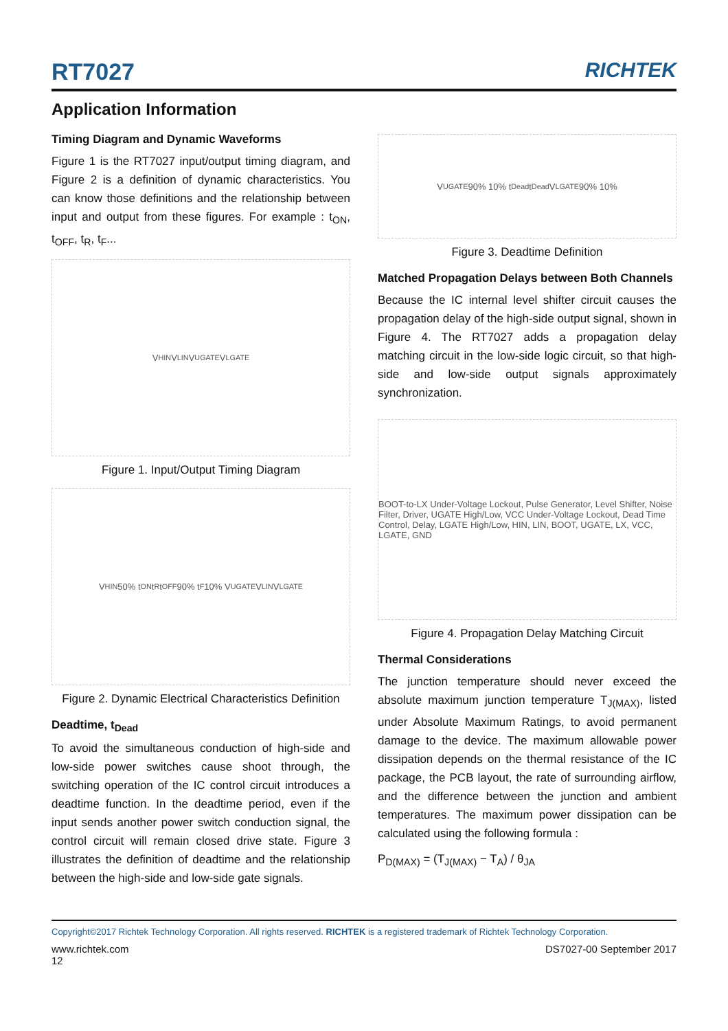RT7027 RICHTEK
Application Information
Timing Diagram and Dynamic Waveforms
Figure 1 is the RT7027 input/output timing diagram, and Figure 2 is a definition of dynamic characteristics. You can know those definitions and the relationship between input and output from these figures. For example : t<sub>ON</sub>, t<sub>OFF</sub>, t<sub>R</sub>, t<sub>F</sub>...
V<sub>HIN</sub> V<sub>LIN</sub> V<sub>UGATE</sub> V<sub>LGATE</sub>
Figure 1. Input/Output Timing Diagram
V<sub>HIN</sub> 50% t<sub>ON</sub> t<sub>R</sub> t<sub>OFF</sub> 90% t<sub>F</sub> 10% V<sub>UGATE</sub> V<sub>LIN</sub> V<sub>LGATE</sub>
Figure 2. Dynamic Electrical Characteristics Definition
Deadtime, t<sub>Dead</sub>
To avoid the simultaneous conduction of high-side and low-side power switches cause shoot through, the switching operation of the IC control circuit introduces a deadtime function. In the deadtime period, even if the input sends another power switch conduction signal, the control circuit will remain closed drive state. Figure 3 illustrates the definition of deadtime and the relationship between the high-side and low-side gate signals.
V<sub>UGATE</sub> 90% 10% t<sub>Dead</sub> t<sub>Dead</sub> V<sub>LGATE</sub> 90% 10%
Figure 3. Deadtime Definition
Matched Propagation Delays between Both Channels
Because the IC internal level shifter circuit causes the propagation delay of the high-side output signal, shown in Figure 4. The RT7027 adds a propagation delay matching circuit in the low-side logic circuit, so that high-side and low-side output signals approximately synchronization.
BOOT-to-LX Under-Voltage Lockout, Pulse Generator, Level Shifter, Noise Filter, Driver, UGATE High/Low, VCC Under-Voltage Lockout, Dead Time Control, Delay, LGATE High/Low, HIN, LIN, BOOT, UGATE, LX, VCC, LGATE, GND
Figure 4. Propagation Delay Matching Circuit
Thermal Considerations
The junction temperature should never exceed the absolute maximum junction temperature T<sub>J(MAX)</sub>, listed under Absolute Maximum Ratings, to avoid permanent damage to the device. The maximum allowable power dissipation depends on the thermal resistance of the IC package, the PCB layout, the rate of surrounding airflow, and the difference between the junction and ambient temperatures. The maximum power dissipation can be calculated using the following formula :
P<sub>D(MAX)</sub> = (T<sub>J(MAX)</sub> − T<sub>A</sub>) / θ<sub>JA</sub>
Copyright©2017 Richtek Technology Corporation. All rights reserved. RICHTEK is a registered trademark of Richtek Technology Corporation.
www.richtek.com
12 DS7027-00 September 2017